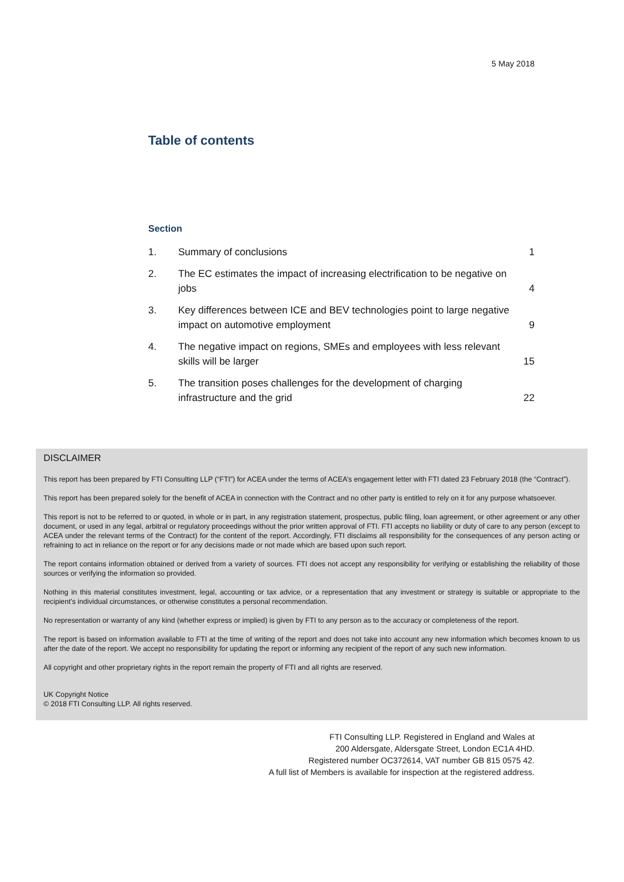5 May 2018
Table of contents
Section
| 1. | Summary of conclusions | 1 |
| 2. | The EC estimates the impact of increasing electrification to be negative on jobs | 4 |
| 3. | Key differences between ICE and BEV technologies point to large negative impact on automotive employment | 9 |
| 4. | The negative impact on regions, SMEs and employees with less relevant skills will be larger | 15 |
| 5. | The transition poses challenges for the development of charging infrastructure and the grid | 22 |
DISCLAIMER
This report has been prepared by FTI Consulting LLP (“FTI”) for ACEA under the terms of ACEA’s engagement letter with FTI dated 23 February 2018 (the “Contract”).
This report has been prepared solely for the benefit of ACEA in connection with the Contract and no other party is entitled to rely on it for any purpose whatsoever.
This report is not to be referred to or quoted, in whole or in part, in any registration statement, prospectus, public filing, loan agreement, or other agreement or any other document, or used in any legal, arbitral or regulatory proceedings without the prior written approval of FTI. FTI accepts no liability or duty of care to any person (except to ACEA under the relevant terms of the Contract) for the content of the report. Accordingly, FTI disclaims all responsibility for the consequences of any person acting or refraining to act in reliance on the report or for any decisions made or not made which are based upon such report.
The report contains information obtained or derived from a variety of sources. FTI does not accept any responsibility for verifying or establishing the reliability of those sources or verifying the information so provided.
Nothing in this material constitutes investment, legal, accounting or tax advice, or a representation that any investment or strategy is suitable or appropriate to the recipient’s individual circumstances, or otherwise constitutes a personal recommendation.
No representation or warranty of any kind (whether express or implied) is given by FTI to any person as to the accuracy or completeness of the report.
The report is based on information available to FTI at the time of writing of the report and does not take into account any new information which becomes known to us after the date of the report. We accept no responsibility for updating the report or informing any recipient of the report of any such new information.
All copyright and other proprietary rights in the report remain the property of FTI and all rights are reserved.
UK Copyright Notice
© 2018 FTI Consulting LLP. All rights reserved.
FTI Consulting LLP. Registered in England and Wales at
200 Aldersgate, Aldersgate Street, London EC1A 4HD.
Registered number OC372614, VAT number GB 815 0575 42.
A full list of Members is available for inspection at the registered address.